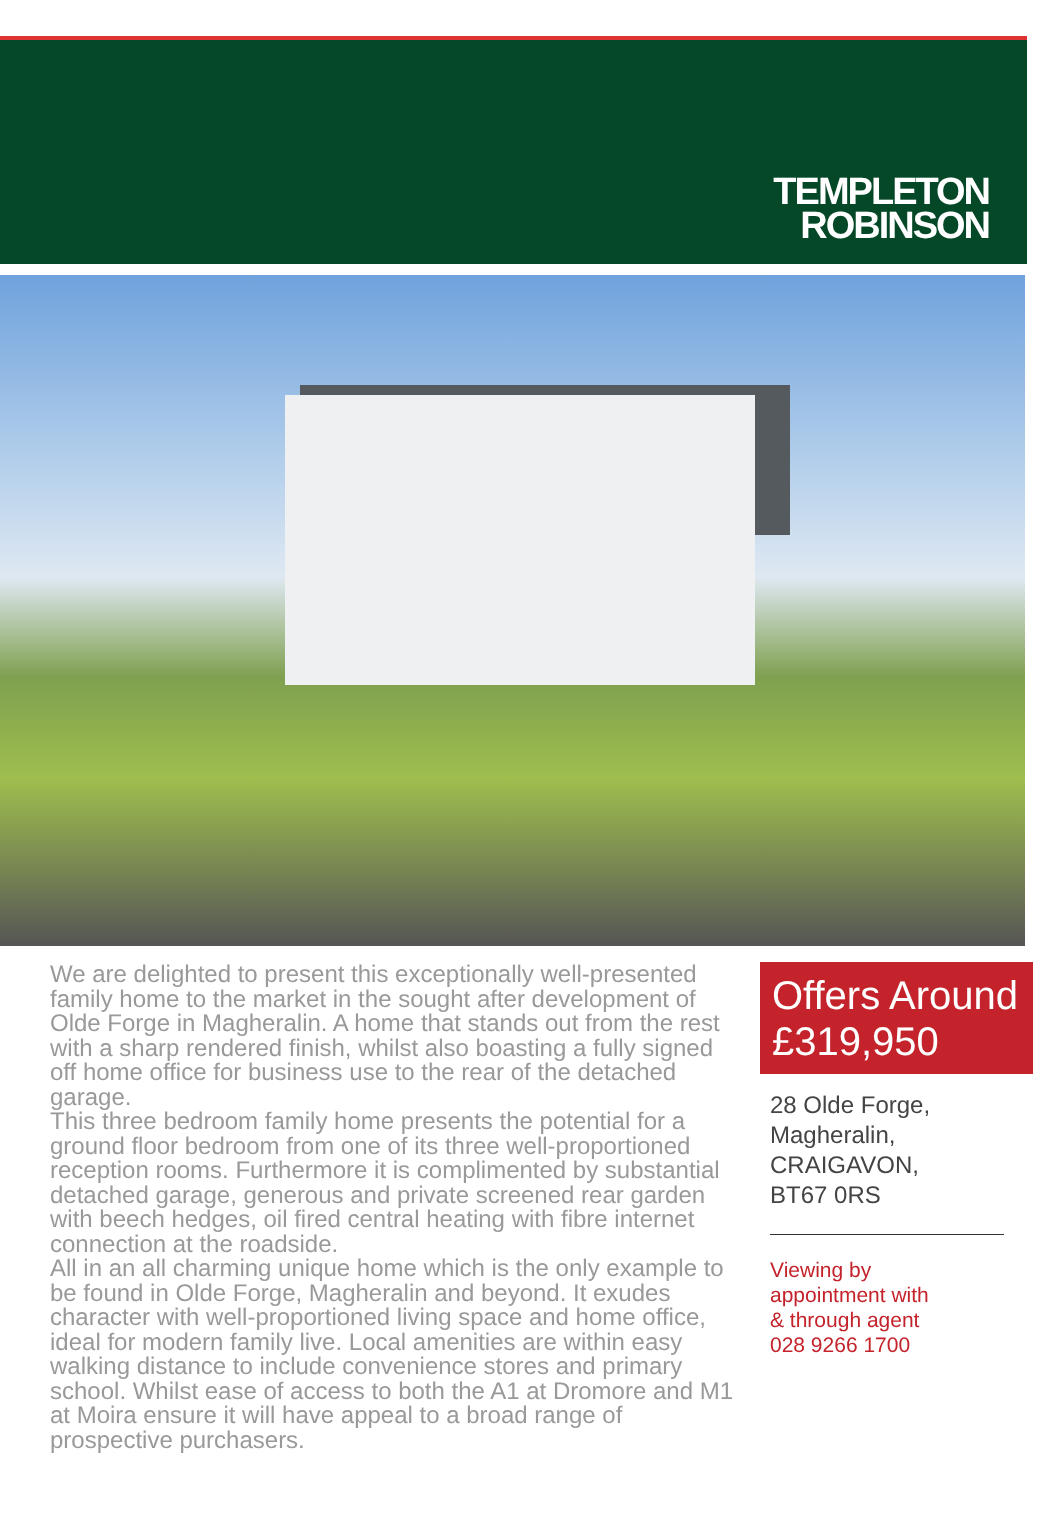TEMPLETON
ROBINSON
We are delighted to present this exceptionally well-presented family home to the market in the sought after development of Olde Forge in Magheralin. A home that stands out from the rest with a sharp rendered finish, whilst also boasting a fully signed off home office for business use to the rear of the detached garage.
This three bedroom family home presents the potential for a ground floor bedroom from one of its three well-proportioned reception rooms. Furthermore it is complimented by substantial detached garage, generous and private screened rear garden with beech hedges, oil fired central heating with fibre internet connection at the roadside.
All in an all charming unique home which is the only example to be found in Olde Forge, Magheralin and beyond. It exudes character with well-proportioned living space and home office, ideal for modern family live. Local amenities are within easy walking distance to include convenience stores and primary school. Whilst ease of access to both the A1 at Dromore and M1 at Moira ensure it will have appeal to a broad range of prospective purchasers.
Offers Around
£319,950
28 Olde Forge,
Magheralin,
CRAIGAVON,
BT67 0RS
Viewing by
appointment with
& through agent
028 9266 1700